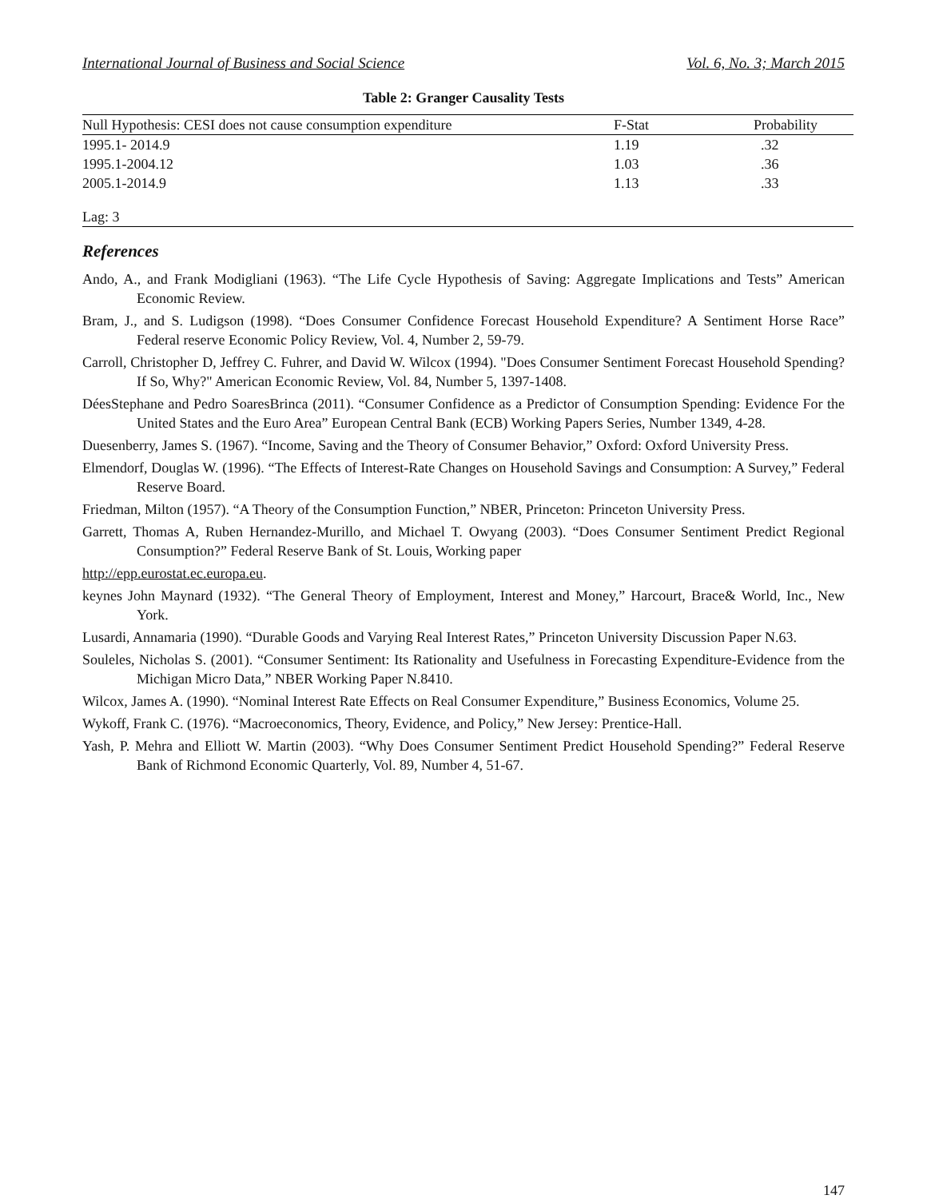International Journal of Business and Social Science Vol. 6, No. 3; March 2015
Table 2: Granger Causality Tests
| Null Hypothesis: CESI does not cause consumption expenditure | F-Stat | Probability |
| --- | --- | --- |
| 1995.1- 2014.9 | 1.19 | .32 |
| 1995.1-2004.12 | 1.03 | .36 |
| 2005.1-2014.9 | 1.13 | .33 |
| Lag: 3 | | |
References
Ando, A., and Frank Modigliani (1963). “The Life Cycle Hypothesis of Saving: Aggregate Implications and Tests” American Economic Review.
Bram, J., and S. Ludigson (1998). “Does Consumer Confidence Forecast Household Expenditure? A Sentiment Horse Race” Federal reserve Economic Policy Review, Vol. 4, Number 2, 59-79.
Carroll, Christopher D, Jeffrey C. Fuhrer, and David W. Wilcox (1994). "Does Consumer Sentiment Forecast Household Spending? If So, Why?" American Economic Review, Vol. 84, Number 5, 1397-1408.
DéesStephane and Pedro SoaresBrinca (2011). “Consumer Confidence as a Predictor of Consumption Spending: Evidence For the United States and the Euro Area” European Central Bank (ECB) Working Papers Series, Number 1349, 4-28.
Duesenberry, James S. (1967). “Income, Saving and the Theory of Consumer Behavior,” Oxford: Oxford University Press.
Elmendorf, Douglas W. (1996). “The Effects of Interest-Rate Changes on Household Savings and Consumption: A Survey,” Federal Reserve Board.
Friedman, Milton (1957). “A Theory of the Consumption Function,” NBER, Princeton: Princeton University Press.
Garrett, Thomas A, Ruben Hernandez-Murillo, and Michael T. Owyang (2003). “Does Consumer Sentiment Predict Regional Consumption?” Federal Reserve Bank of St. Louis, Working paper
http://epp.eurostat.ec.europa.eu.
keynes John Maynard (1932). “The General Theory of Employment, Interest and Money,” Harcourt, Brace& World, Inc., New York.
Lusardi, Annamaria (1990). “Durable Goods and Varying Real Interest Rates,” Princeton University Discussion Paper N.63.
Souleles, Nicholas S. (2001). “Consumer Sentiment: Its Rationality and Usefulness in Forecasting Expenditure-Evidence from the Michigan Micro Data,” NBER Working Paper N.8410.
Wilcox, James A. (1990). “Nominal Interest Rate Effects on Real Consumer Expenditure,” Business Economics, Volume 25.
Wykoff, Frank C. (1976). “Macroeconomics, Theory, Evidence, and Policy,” New Jersey: Prentice-Hall.
Yash, P. Mehra and Elliott W. Martin (2003). “Why Does Consumer Sentiment Predict Household Spending?” Federal Reserve Bank of Richmond Economic Quarterly, Vol. 89, Number 4, 51-67.
147